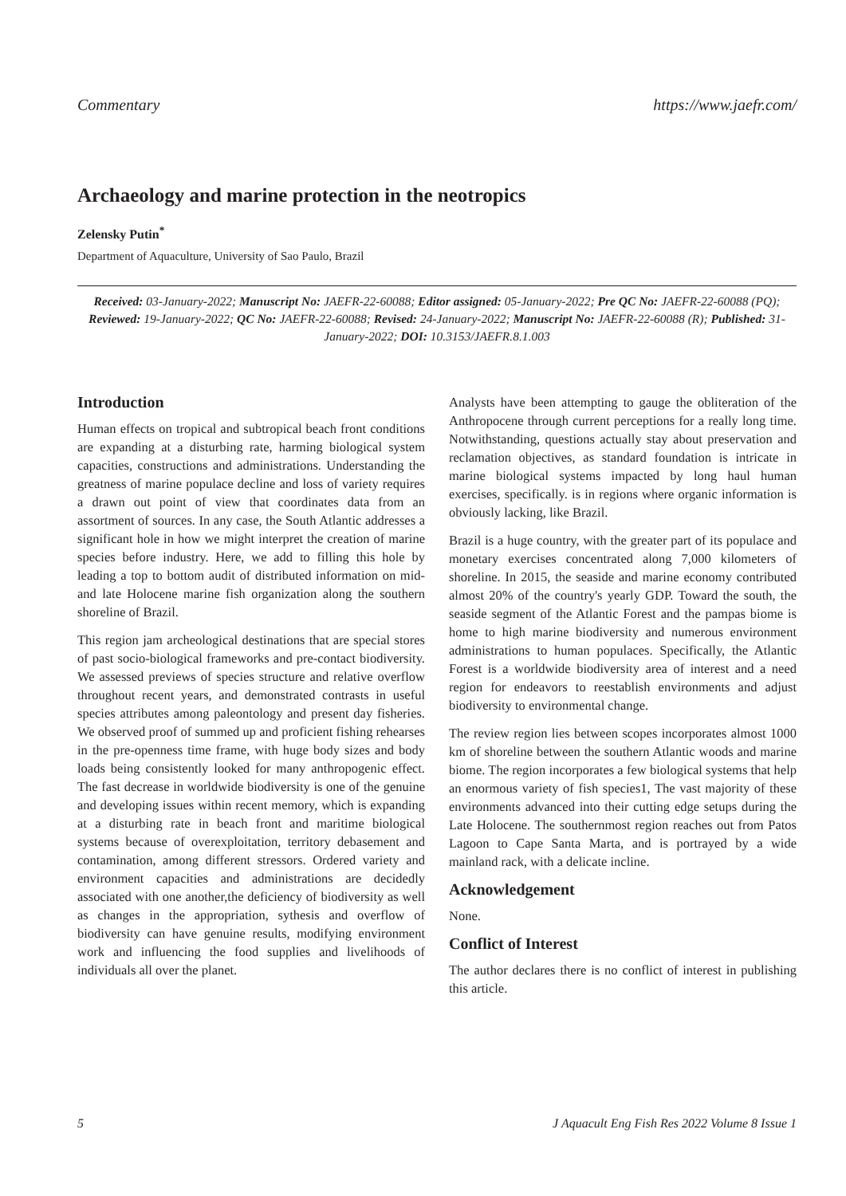Commentary https://www.jaefr.com/
Archaeology and marine protection in the neotropics
Zelensky Putin<sup>*</sup>
Department of Aquaculture, University of Sao Paulo, Brazil
Received: 03-January-2022; Manuscript No: JAEFR-22-60088; Editor assigned: 05-January-2022; Pre QC No: JAEFR-22-60088 (PQ); Reviewed: 19-January-2022; QC No: JAEFR-22-60088; Revised: 24-January-2022; Manuscript No: JAEFR-22-60088 (R); Published: 31-January-2022; DOI: 10.3153/JAEFR.8.1.003
Introduction
Human effects on tropical and subtropical beach front conditions are expanding at a disturbing rate, harming biological system capacities, constructions and administrations. Understanding the greatness of marine populace decline and loss of variety requires a drawn out point of view that coordinates data from an assortment of sources. In any case, the South Atlantic addresses a significant hole in how we might interpret the creation of marine species before industry. Here, we add to filling this hole by leading a top to bottom audit of distributed information on mid-and late Holocene marine fish organization along the southern shoreline of Brazil.
This region jam archeological destinations that are special stores of past socio-biological frameworks and pre-contact biodiversity. We assessed previews of species structure and relative overflow throughout recent years, and demonstrated contrasts in useful species attributes among paleontology and present day fisheries. We observed proof of summed up and proficient fishing rehearses in the pre-openness time frame, with huge body sizes and body loads being consistently looked for many anthropogenic effect. The fast decrease in worldwide biodiversity is one of the genuine and developing issues within recent memory, which is expanding at a disturbing rate in beach front and maritime biological systems because of overexploitation, territory debasement and contamination, among different stressors. Ordered variety and environment capacities and administrations are decidedly associated with one another,the deficiency of biodiversity as well as changes in the appropriation, sythesis and overflow of biodiversity can have genuine results, modifying environment work and influencing the food supplies and livelihoods of individuals all over the planet.
Analysts have been attempting to gauge the obliteration of the Anthropocene through current perceptions for a really long time. Notwithstanding, questions actually stay about preservation and reclamation objectives, as standard foundation is intricate in marine biological systems impacted by long haul human exercises, specifically. is in regions where organic information is obviously lacking, like Brazil.
Brazil is a huge country, with the greater part of its populace and monetary exercises concentrated along 7,000 kilometers of shoreline. In 2015, the seaside and marine economy contributed almost 20% of the country's yearly GDP. Toward the south, the seaside segment of the Atlantic Forest and the pampas biome is home to high marine biodiversity and numerous environment administrations to human populaces. Specifically, the Atlantic Forest is a worldwide biodiversity area of interest and a need region for endeavors to reestablish environments and adjust biodiversity to environmental change.
The review region lies between scopes incorporates almost 1000 km of shoreline between the southern Atlantic woods and marine biome. The region incorporates a few biological systems that help an enormous variety of fish species1, The vast majority of these environments advanced into their cutting edge setups during the Late Holocene. The southernmost region reaches out from Patos Lagoon to Cape Santa Marta, and is portrayed by a wide mainland rack, with a delicate incline.
Acknowledgement
None.
Conflict of Interest
The author declares there is no conflict of interest in publishing this article.
5 J Aquacult Eng Fish Res 2022 Volume 8 Issue 1